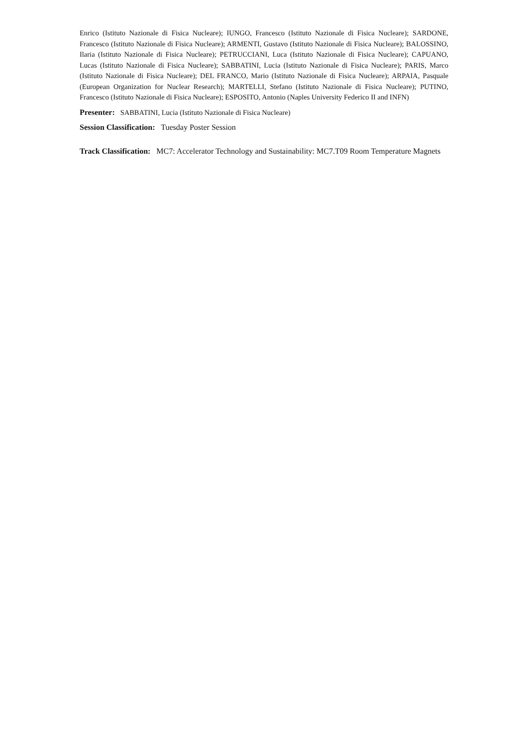Enrico (Istituto Nazionale di Fisica Nucleare); IUNGO, Francesco (Istituto Nazionale di Fisica Nucleare); SARDONE, Francesco (Istituto Nazionale di Fisica Nucleare); ARMENTI, Gustavo (Istituto Nazionale di Fisica Nucleare); BALOSSINO, Ilaria (Istituto Nazionale di Fisica Nucleare); PETRUCCIANI, Luca (Istituto Nazionale di Fisica Nucleare); CAPUANO, Lucas (Istituto Nazionale di Fisica Nucleare); SABBATINI, Lucia (Istituto Nazionale di Fisica Nucleare); PARIS, Marco (Istituto Nazionale di Fisica Nucleare); DEL FRANCO, Mario (Istituto Nazionale di Fisica Nucleare); ARPAIA, Pasquale (European Organization for Nuclear Research); MARTELLI, Stefano (Istituto Nazionale di Fisica Nucleare); PUTINO, Francesco (Istituto Nazionale di Fisica Nucleare); ESPOSITO, Antonio (Naples University Federico II and INFN)
Presenter: SABBATINI, Lucia (Istituto Nazionale di Fisica Nucleare)
Session Classification: Tuesday Poster Session
Track Classification: MC7: Accelerator Technology and Sustainability: MC7.T09 Room Temperature Magnets